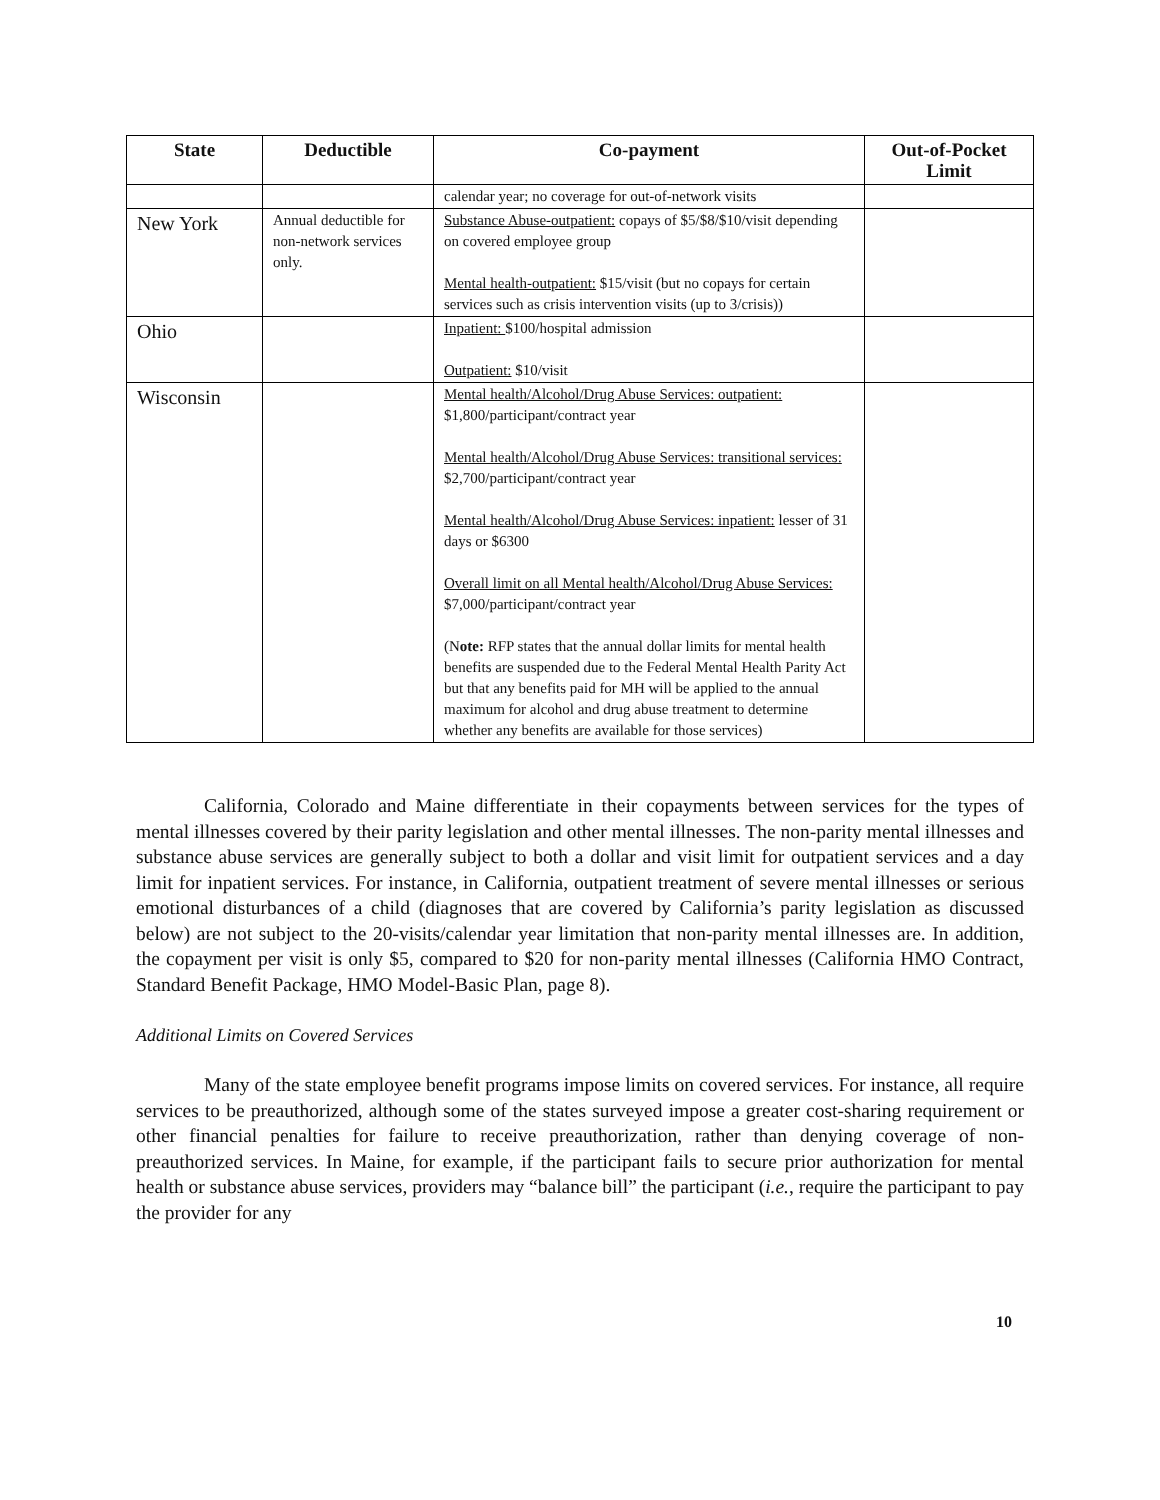| State | Deductible | Co-payment | Out-of-Pocket Limit |
| --- | --- | --- | --- |
| | | calendar year; no coverage for out-of-network visits | |
| New York | Annual deductible for non-network services only. | Substance Abuse-outpatient: copays of $5/$8/$10/visit depending on covered employee group Mental health-outpatient: $15/visit (but no copays for certain services such as crisis intervention visits (up to 3/crisis)) | |
| Ohio | | Inpatient: $100/hospital admission Outpatient: $10/visit | |
| Wisconsin | | Mental health/Alcohol/Drug Abuse Services: outpatient: $1,800/participant/contract year Mental health/Alcohol/Drug Abuse Services: transitional services: $2,700/participant/contract year Mental health/Alcohol/Drug Abuse Services: inpatient: lesser of 31 days or $6300 Overall limit on all Mental health/Alcohol/Drug Abuse Services: $7,000/participant/contract year (N ote: RFP states that the annual dollar limits for mental health benefits are suspended due to the Federal Mental Health Parity Act but that any benefits paid for MH will be applied to the annual maximum for alcohol and drug abuse treatment to determine whether any benefits are available for those services) | |
California, Colorado and Maine differentiate in their copayments between services for the types of mental illnesses covered by their parity legislation and other mental illnesses. The non-parity mental illnesses and substance abuse services are generally subject to both a dollar and visit limit for outpatient services and a day limit for inpatient services. For instance, in California, outpatient treatment of severe mental illnesses or serious emotional disturbances of a child (diagnoses that are covered by California’s parity legislation as discussed below) are not subject to the 20-visits/calendar year limitation that non-parity mental illnesses are. In addition, the copayment per visit is only $5, compared to $20 for non-parity mental illnesses (California HMO Contract, Standard Benefit Package, HMO Model-Basic Plan, page 8).
Additional Limits on Covered Services
Many of the state employee benefit programs impose limits on covered services. For instance, all require services to be preauthorized, although some of the states surveyed impose a greater cost-sharing requirement or other financial penalties for failure to receive preauthorization, rather than denying coverage of non-preauthorized services. In Maine, for example, if the participant fails to secure prior authorization for mental health or substance abuse services, providers may “balance bill” the participant (i.e., require the participant to pay the provider for any
10